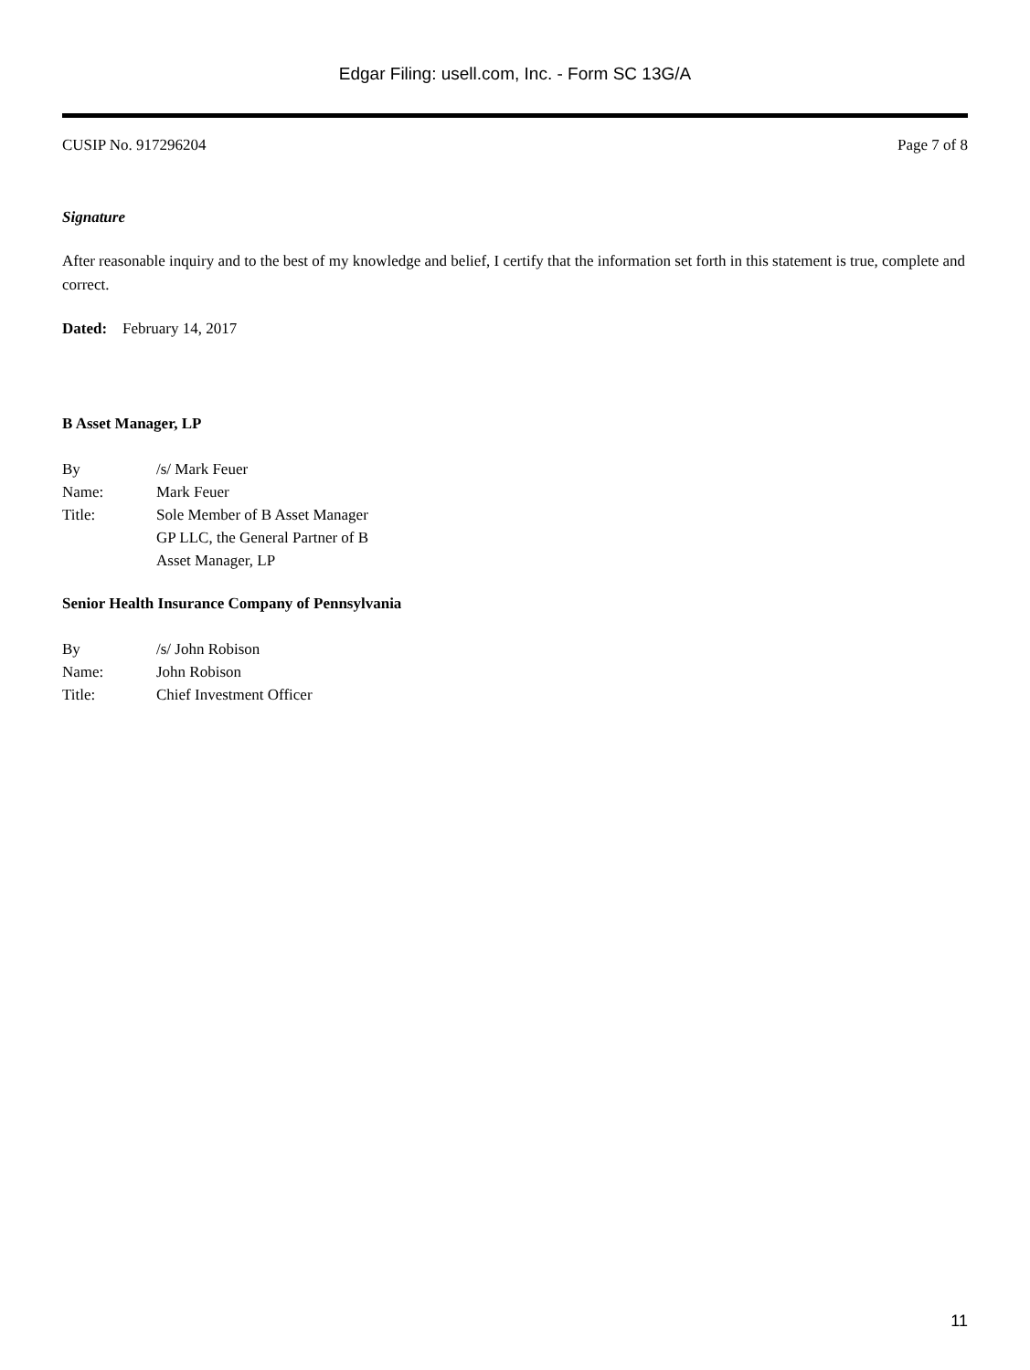Edgar Filing: usell.com, Inc. - Form SC 13G/A
CUSIP No. 917296204 Page 7 of 8
Signature
After reasonable inquiry and to the best of my knowledge and belief, I certify that the information set forth in this statement is true, complete and correct.
Dated: February 14, 2017
B Asset Manager, LP
| By | /s/ Mark Feuer |
| Name: | Mark Feuer |
| Title: | Sole Member of B Asset Manager GP LLC, the General Partner of B Asset Manager, LP |
Senior Health Insurance Company of Pennsylvania
| By | /s/ John Robison |
| Name: | John Robison |
| Title: | Chief Investment Officer |
11